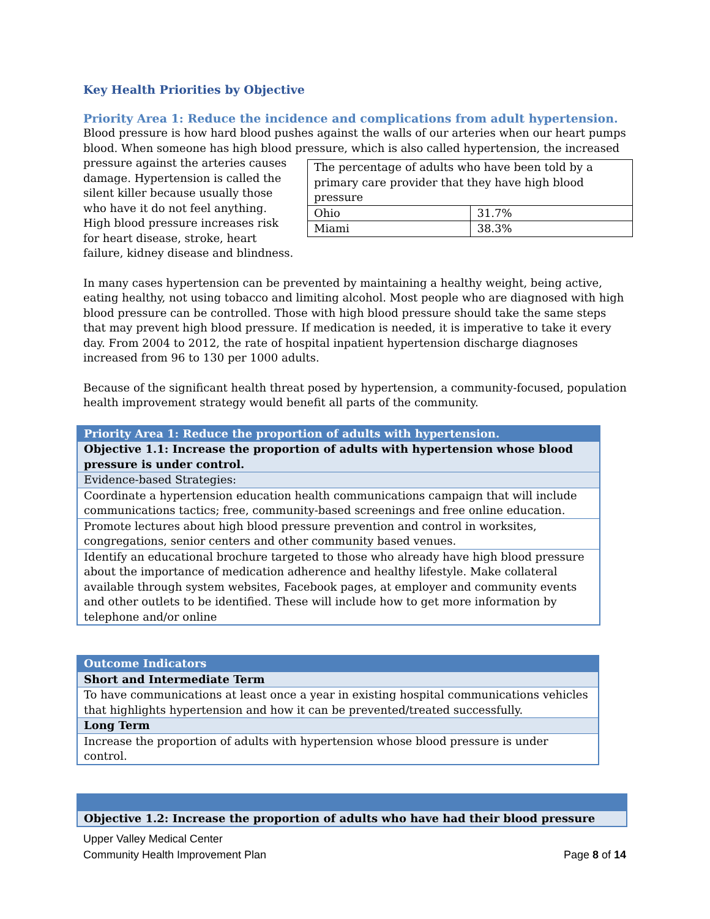Key Health Priorities by Objective
Priority Area 1: Reduce the incidence and complications from adult hypertension.
Blood pressure is how hard blood pushes against the walls of our arteries when our heart pumps blood. When someone has high blood pressure, which is also called hypertension, the increased
pressure against the arteries causes damage. Hypertension is called the silent killer because usually those who have it do not feel anything. High blood pressure increases risk for heart disease, stroke, heart failure, kidney disease and blindness.
| The percentage of adults who have been told by a primary care provider that they have high blood pressure | |
| Ohio | 31.7% |
| Miami | 38.3% |
In many cases hypertension can be prevented by maintaining a healthy weight, being active, eating healthy, not using tobacco and limiting alcohol. Most people who are diagnosed with high blood pressure can be controlled. Those with high blood pressure should take the same steps that may prevent high blood pressure. If medication is needed, it is imperative to take it every day. From 2004 to 2012, the rate of hospital inpatient hypertension discharge diagnoses increased from 96 to 130 per 1000 adults.
Because of the significant health threat posed by hypertension, a community-focused, population health improvement strategy would benefit all parts of the community.
| Priority Area 1: Reduce the proportion of adults with hypertension. |
| Objective 1.1: Increase the proportion of adults with hypertension whose blood pressure is under control. |
| Evidence-based Strategies: |
| Coordinate a hypertension education health communications campaign that will include communications tactics; free, community-based screenings and free online education. |
| Promote lectures about high blood pressure prevention and control in worksites, congregations, senior centers and other community based venues. |
| Identify an educational brochure targeted to those who already have high blood pressure about the importance of medication adherence and healthy lifestyle. Make collateral available through system websites, Facebook pages, at employer and community events and other outlets to be identified. These will include how to get more information by telephone and/or online |
| Outcome Indicators |
| Short and Intermediate Term |
| To have communications at least once a year in existing hospital communications vehicles that highlights hypertension and how it can be prevented/treated successfully. |
| Long Term |
| Increase the proportion of adults with hypertension whose blood pressure is under control. |
| Objective 1.2: Increase the proportion of adults who have had their blood pressure |
Upper Valley Medical Center
Community Health Improvement Plan Page 8 of 14